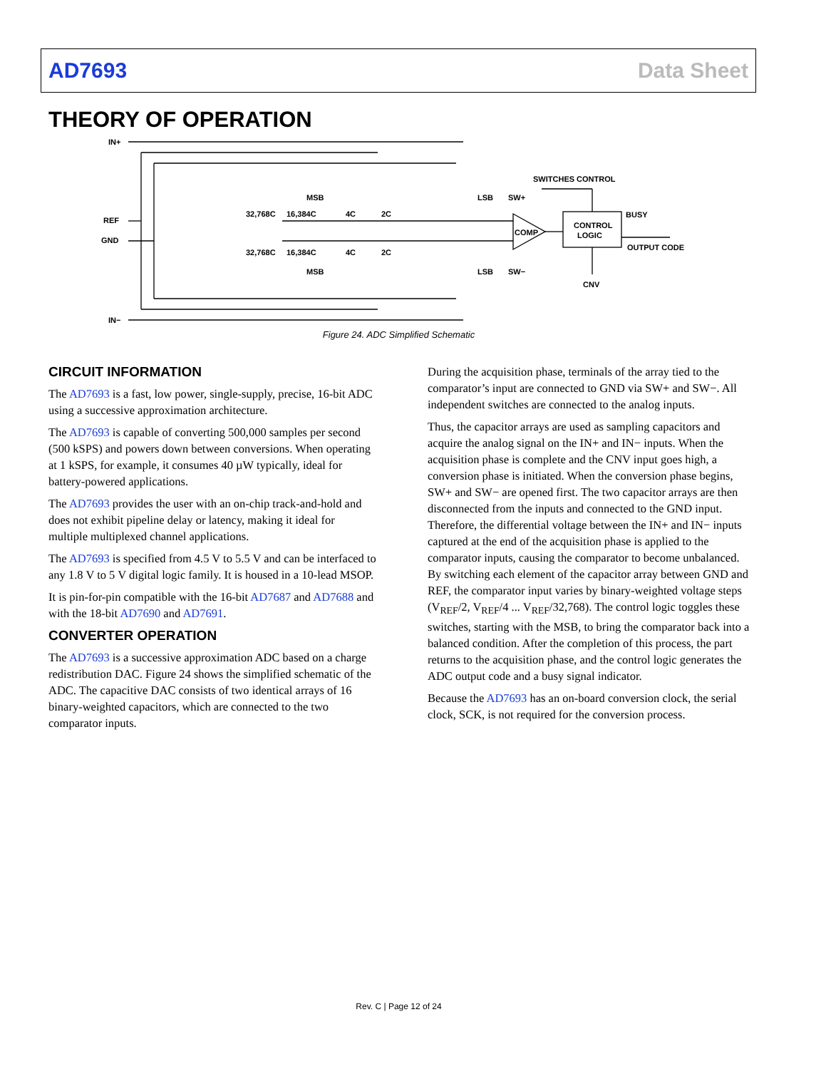AD7693 Data Sheet
THEORY OF OPERATION
IN+
REF
GND
IN−
MSB
MSB
32,768C
16,384C
4C
2C
32,768C
16,384C
4C
2C
LSB
SW+
LSB
SW−
COMP
SWITCHES CONTROL
CONTROL
LOGIC
BUSY
OUTPUT CODE
CNV
Figure 24. ADC Simplified Schematic
CIRCUIT INFORMATION
The AD7693 is a fast, low power, single-supply, precise, 16-bit ADC using a successive approximation architecture.
The AD7693 is capable of converting 500,000 samples per second (500 kSPS) and powers down between conversions. When operating at 1 kSPS, for example, it consumes 40 µW typically, ideal for battery-powered applications.
The AD7693 provides the user with an on-chip track-and-hold and does not exhibit pipeline delay or latency, making it ideal for multiple multiplexed channel applications.
The AD7693 is specified from 4.5 V to 5.5 V and can be interfaced to any 1.8 V to 5 V digital logic family. It is housed in a 10-lead MSOP.
It is pin-for-pin compatible with the 16-bit AD7687 and AD7688 and with the 18-bit AD7690 and AD7691.
CONVERTER OPERATION
The AD7693 is a successive approximation ADC based on a charge redistribution DAC. Figure 24 shows the simplified schematic of the ADC. The capacitive DAC consists of two identical arrays of 16 binary-weighted capacitors, which are connected to the two comparator inputs.
During the acquisition phase, terminals of the array tied to the comparator’s input are connected to GND via SW+ and SW−. All independent switches are connected to the analog inputs.
Thus, the capacitor arrays are used as sampling capacitors and acquire the analog signal on the IN+ and IN− inputs. When the acquisition phase is complete and the CNV input goes high, a conversion phase is initiated. When the conversion phase begins, SW+ and SW− are opened first. The two capacitor arrays are then disconnected from the inputs and connected to the GND input. Therefore, the differential voltage between the IN+ and IN− inputs captured at the end of the acquisition phase is applied to the comparator inputs, causing the comparator to become unbalanced. By switching each element of the capacitor array between GND and REF, the comparator input varies by binary-weighted voltage steps (V<sub>REF</sub>/2, V<sub>REF</sub>/4 ... V<sub>REF</sub>/32,768). The control logic toggles these switches, starting with the MSB, to bring the comparator back into a balanced condition. After the completion of this process, the part returns to the acquisition phase, and the control logic generates the ADC output code and a busy signal indicator.
Because the AD7693 has an on-board conversion clock, the serial clock, SCK, is not required for the conversion process.
Rev. C | Page 12 of 24